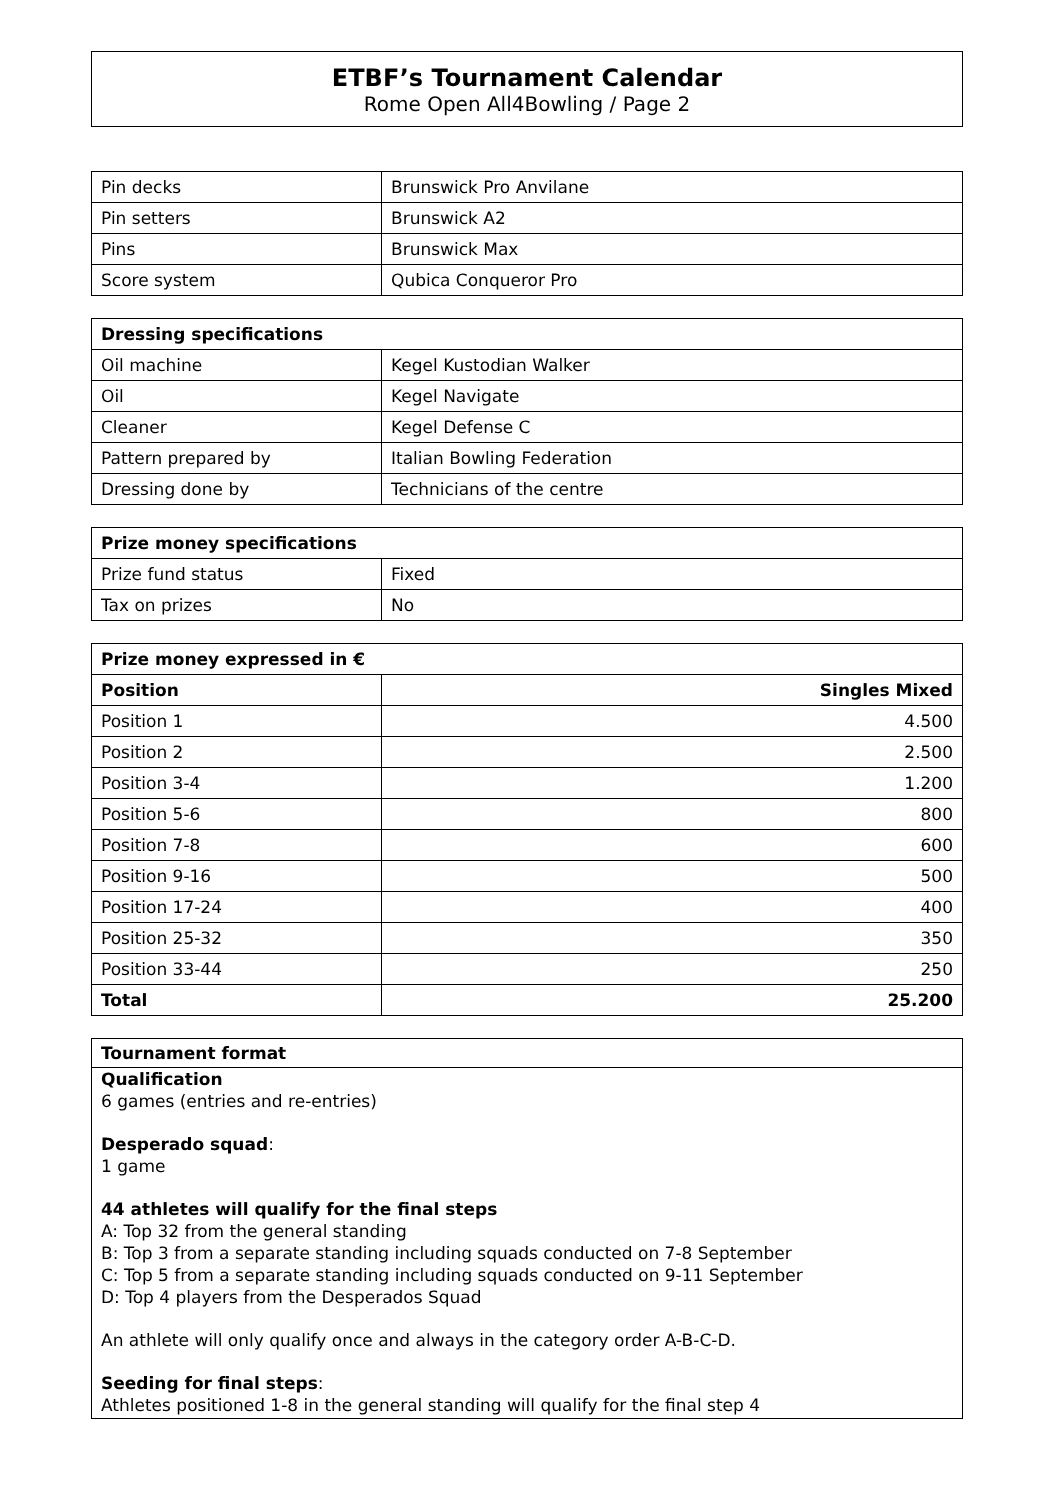ETBF’s Tournament Calendar
Rome Open All4Bowling / Page 2
| Pin decks | Brunswick Pro Anvilane |
| Pin setters | Brunswick A2 |
| Pins | Brunswick Max |
| Score system | Qubica Conqueror Pro |
| Dressing specifications | |
| --- | --- |
| Oil machine | Kegel Kustodian Walker |
| Oil | Kegel Navigate |
| Cleaner | Kegel Defense C |
| Pattern prepared by | Italian Bowling Federation |
| Dressing done by | Technicians of the centre |
| Prize money specifications | |
| --- | --- |
| Prize fund status | Fixed |
| Tax on prizes | No |
| Prize money expressed in € | |
| --- | --- |
| Position | Singles Mixed |
| Position 1 | 4.500 |
| Position 2 | 2.500 |
| Position 3-4 | 1.200 |
| Position 5-6 | 800 |
| Position 7-8 | 600 |
| Position 9-16 | 500 |
| Position 17-24 | 400 |
| Position 25-32 | 350 |
| Position 33-44 | 250 |
| Total | 25.200 |
Tournament format
Qualification
6 games (entries and re-entries)
Desperado squad:
1 game
44 athletes will qualify for the final steps
A: Top 32 from the general standing
B: Top 3 from a separate standing including squads conducted on 7-8 September
C: Top 5 from a separate standing including squads conducted on 9-11 September
D: Top 4 players from the Desperados Squad
An athlete will only qualify once and always in the category order A-B-C-D.
Seeding for final steps:
Athletes positioned 1-8 in the general standing will qualify for the final step 4